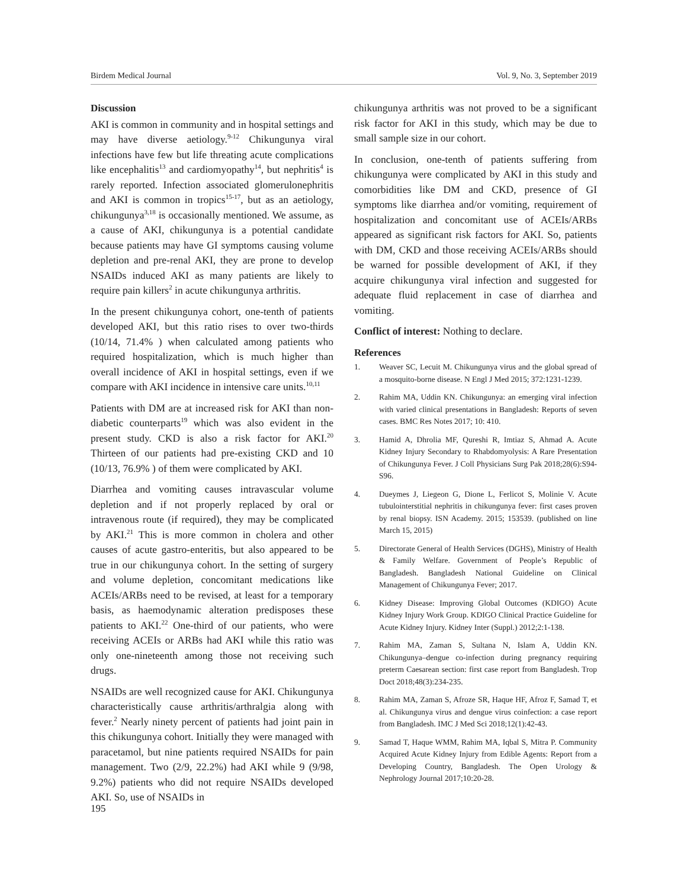Birdem Medical Journal Vol. 9, No. 3, September 2019
Discussion
AKI is common in community and in hospital settings and may have diverse aetiology.<sup>9-12</sup> Chikungunya viral infections have few but life threating acute complications like encephalitis<sup>13</sup> and cardiomyopathy<sup>14</sup>, but nephritis<sup>4</sup> is rarely reported. Infection associated glomerulonephritis and AKI is common in tropics<sup>15-17</sup>, but as an aetiology, chikungunya<sup>3,18</sup> is occasionally mentioned. We assume, as a cause of AKI, chikungunya is a potential candidate because patients may have GI symptoms causing volume depletion and pre-renal AKI, they are prone to develop NSAIDs induced AKI as many patients are likely to require pain killers<sup>2</sup> in acute chikungunya arthritis.
In the present chikungunya cohort, one-tenth of patients developed AKI, but this ratio rises to over two-thirds (10/14, 71.4% ) when calculated among patients who required hospitalization, which is much higher than overall incidence of AKI in hospital settings, even if we compare with AKI incidence in intensive care units.<sup>10,11</sup>
Patients with DM are at increased risk for AKI than non-diabetic counterparts<sup>19</sup> which was also evident in the present study. CKD is also a risk factor for AKI.<sup>20</sup> Thirteen of our patients had pre-existing CKD and 10 (10/13, 76.9% ) of them were complicated by AKI.
Diarrhea and vomiting causes intravascular volume depletion and if not properly replaced by oral or intravenous route (if required), they may be complicated by AKI.<sup>21</sup> This is more common in cholera and other causes of acute gastro-enteritis, but also appeared to be true in our chikungunya cohort. In the setting of surgery and volume depletion, concomitant medications like ACEIs/ARBs need to be revised, at least for a temporary basis, as haemodynamic alteration predisposes these patients to AKI.<sup>22</sup> One-third of our patients, who were receiving ACEIs or ARBs had AKI while this ratio was only one-nineteenth among those not receiving such drugs.
NSAIDs are well recognized cause for AKI. Chikungunya characteristically cause arthritis/arthralgia along with fever.<sup>2</sup> Nearly ninety percent of patients had joint pain in this chikungunya cohort. Initially they were managed with paracetamol, but nine patients required NSAIDs for pain management. Two (2/9, 22.2%) had AKI while 9 (9/98, 9.2%) patients who did not require NSAIDs developed AKI. So, use of NSAIDs in
chikungunya arthritis was not proved to be a significant risk factor for AKI in this study, which may be due to small sample size in our cohort.
In conclusion, one-tenth of patients suffering from chikungunya were complicated by AKI in this study and comorbidities like DM and CKD, presence of GI symptoms like diarrhea and/or vomiting, requirement of hospitalization and concomitant use of ACEIs/ARBs appeared as significant risk factors for AKI. So, patients with DM, CKD and those receiving ACEIs/ARBs should be warned for possible development of AKI, if they acquire chikungunya viral infection and suggested for adequate fluid replacement in case of diarrhea and vomiting.
Conflict of interest: Nothing to declare.
References
1. Weaver SC, Lecuit M. Chikungunya virus and the global spread of a mosquito-borne disease. N Engl J Med 2015; 372:1231-1239.
2. Rahim MA, Uddin KN. Chikungunya: an emerging viral infection with varied clinical presentations in Bangladesh: Reports of seven cases. BMC Res Notes 2017; 10: 410.
3. Hamid A, Dhrolia MF, Qureshi R, Imtiaz S, Ahmad A. Acute Kidney Injury Secondary to Rhabdomyolysis: A Rare Presentation of Chikungunya Fever. J Coll Physicians Surg Pak 2018;28(6):S94-S96.
4. Dueymes J, Liegeon G, Dione L, Ferlicot S, Molinie V. Acute tubulointerstitial nephritis in chikungunya fever: first cases proven by renal biopsy. ISN Academy. 2015; 153539. (published on line March 15, 2015)
5. Directorate General of Health Services (DGHS), Ministry of Health & Family Welfare. Government of People’s Republic of Bangladesh. Bangladesh National Guideline on Clinical Management of Chikungunya Fever; 2017.
6. Kidney Disease: Improving Global Outcomes (KDIGO) Acute Kidney Injury Work Group. KDIGO Clinical Practice Guideline for Acute Kidney Injury. Kidney Inter (Suppl.) 2012;2:1-138.
7. Rahim MA, Zaman S, Sultana N, Islam A, Uddin KN. Chikungunya–dengue co-infection during pregnancy requiring preterm Caesarean section: first case report from Bangladesh. Trop Doct 2018;48(3):234-235.
8. Rahim MA, Zaman S, Afroze SR, Haque HF, Afroz F, Samad T, et al. Chikungunya virus and dengue virus coinfection: a case report from Bangladesh. IMC J Med Sci 2018;12(1):42-43.
9. Samad T, Haque WMM, Rahim MA, Iqbal S, Mitra P. Community Acquired Acute Kidney Injury from Edible Agents: Report from a Developing Country, Bangladesh. The Open Urology & Nephrology Journal 2017;10:20-28.
195